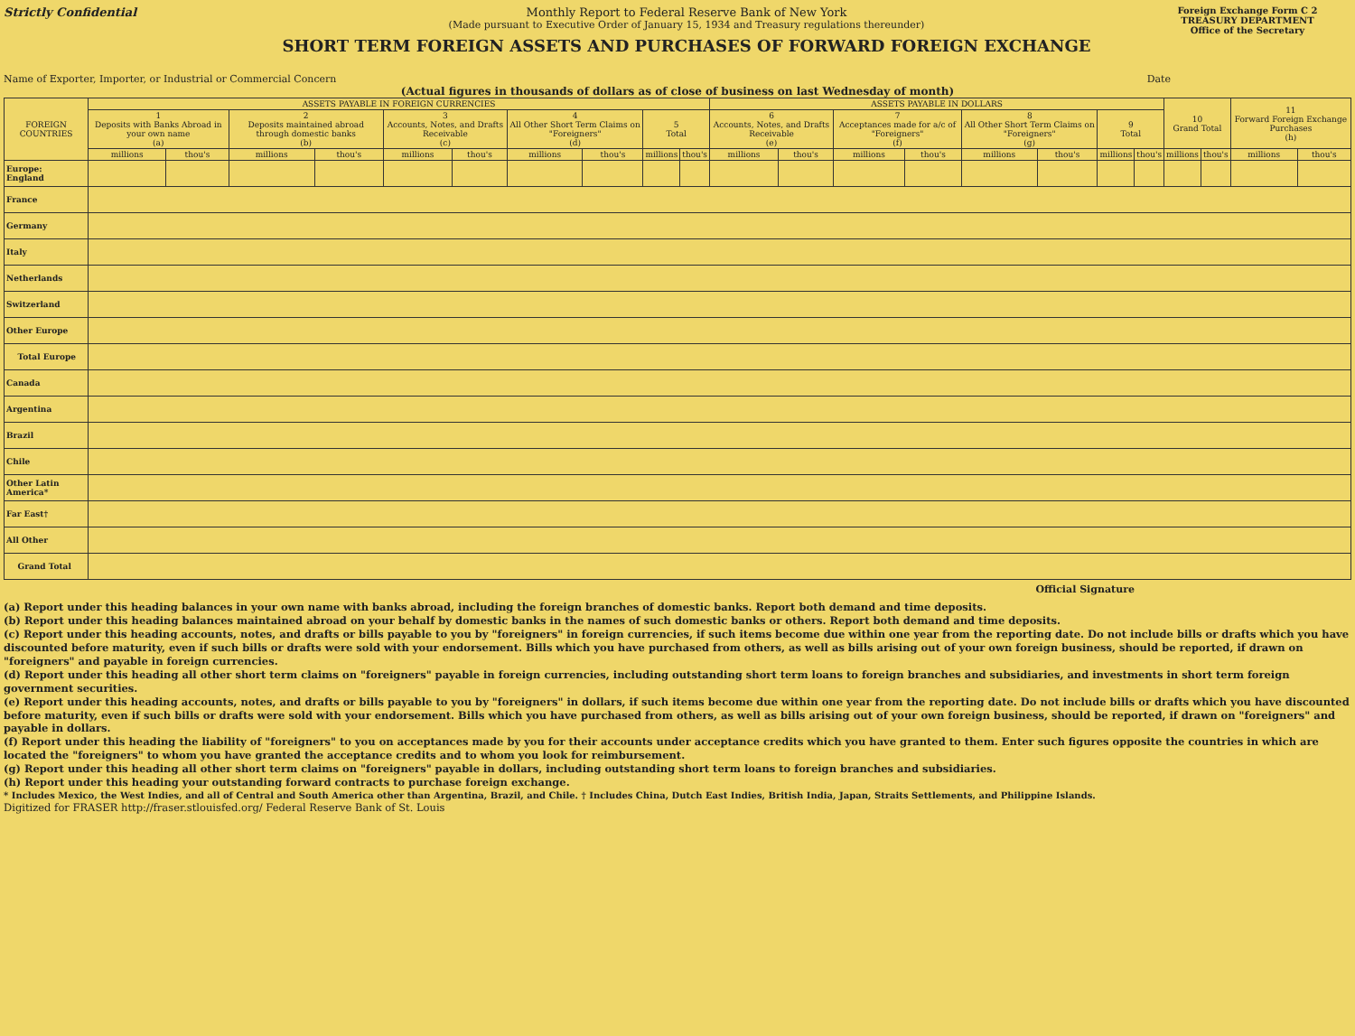Strictly Confidential Monthly Report to Federal Reserve Bank of New York
(Made pursuant to Executive Order of January 15, 1934 and Treasury regulations thereunder)
SHORT TERM FOREIGN ASSETS AND PURCHASES OF FORWARD FOREIGN EXCHANGE
Foreign Exchange Form C 2
TREASURY DEPARTMENT
Office of the Secretary
Name of Exporter, Importer, or Industrial or Commercial Concern Date
(Actual figures in thousands of dollars as of close of business on last Wednesday of month)
| FOREIGN COUNTRIES | ASSETS PAYABLE IN FOREIGN CURRENCIES | | | | | | | | | | ASSETS PAYABLE IN DOLLARS | | | | | | | | 10 Grand Total | | 11 Forward Foreign Exchange Purchases (h) | |
| --- | --- | --- | --- | --- | --- | --- | --- | --- | --- | --- | --- | --- | --- | --- | --- | --- | --- | --- | --- | --- | --- | --- |
| | 1 Deposits with Banks Abroad in your own name (a) | | 2 Deposits maintained abroad through domestic banks (b) | | 3 Accounts, Notes, and Drafts Receivable (c) | | 4 All Other Short Term Claims on "Foreigners" (d) | | 5 Total | | 6 Accounts, Notes, and Drafts Receivable (e) | | 7 Acceptances made for a/c of "Foreigners" (f) | | 8 All Other Short Term Claims on "Foreigners" (g) | | 9 Total | | | | | |
| | millions | thou's | millions | thou's | millions | thou's | millions | thou's | millions | thou's | millions | thou's | millions | thou's | millions | thou's | millions | thou's | millions | thou's | millions | thou's |
| Europe: England | | | | | | | | | | | | | | | | | | | | | | |
| France | | | | | | | | | | | | | | | | | | | | | | |
| Germany | | | | | | | | | | | | | | | | | | | | | | |
| Italy | | | | | | | | | | | | | | | | | | | | | | |
| Netherlands | | | | | | | | | | | | | | | | | | | | | | |
| Switzerland | | | | | | | | | | | | | | | | | | | | | | |
| Other Europe | | | | | | | | | | | | | | | | | | | | | | |
| Total Europe | | | | | | | | | | | | | | | | | | | | | | |
| Canada | | | | | | | | | | | | | | | | | | | | | | |
| Argentina | | | | | | | | | | | | | | | | | | | | | | |
| Brazil | | | | | | | | | | | | | | | | | | | | | | |
| Chile | | | | | | | | | | | | | | | | | | | | | | |
| Other Latin America* | | | | | | | | | | | | | | | | | | | | | | |
| Far East† | | | | | | | | | | | | | | | | | | | | | | |
| All Other | | | | | | | | | | | | | | | | | | | | | | |
| Grand Total | | | | | | | | | | | | | | | | | | | | | | |
Official Signature
(a) Report under this heading balances in your own name with banks abroad, including the foreign branches of domestic banks. Report both demand and time deposits.
(b) Report under this heading balances maintained abroad on your behalf by domestic banks in the names of such domestic banks or others. Report both demand and time deposits.
(c) Report under this heading accounts, notes, and drafts or bills payable to you by "foreigners" in foreign currencies, if such items become due within one year from the reporting date. Do not include bills or drafts which you have discounted before maturity, even if such bills or drafts were sold with your endorsement. Bills which you have purchased from others, as well as bills arising out of your own foreign business, should be reported, if drawn on "foreigners" and payable in foreign currencies.
(d) Report under this heading all other short term claims on "foreigners" payable in foreign currencies, including outstanding short term loans to foreign branches and subsidiaries, and investments in short term foreign government securities.
(e) Report under this heading accounts, notes, and drafts or bills payable to you by "foreigners" in dollars, if such items become due within one year from the reporting date. Do not include bills or drafts which you have discounted before maturity, even if such bills or drafts were sold with your endorsement. Bills which you have purchased from others, as well as bills arising out of your own foreign business, should be reported, if drawn on "foreigners" and payable in dollars.
(f) Report under this heading the liability of "foreigners" to you on acceptances made by you for their accounts under acceptance credits which you have granted to them. Enter such figures opposite the countries in which are located the "foreigners" to whom you have granted the acceptance credits and to whom you look for reimbursement.
(g) Report under this heading all other short term claims on "foreigners" payable in dollars, including outstanding short term loans to foreign branches and subsidiaries.
(h) Report under this heading your outstanding forward contracts to purchase foreign exchange.
* Includes Mexico, the West Indies, and all of Central and South America other than Argentina, Brazil, and Chile. † Includes China, Dutch East Indies, British India, Japan, Straits Settlements, and Philippine Islands.
Digitized for FRASER http://fraser.stlouisfed.org/ Federal Reserve Bank of St. Louis